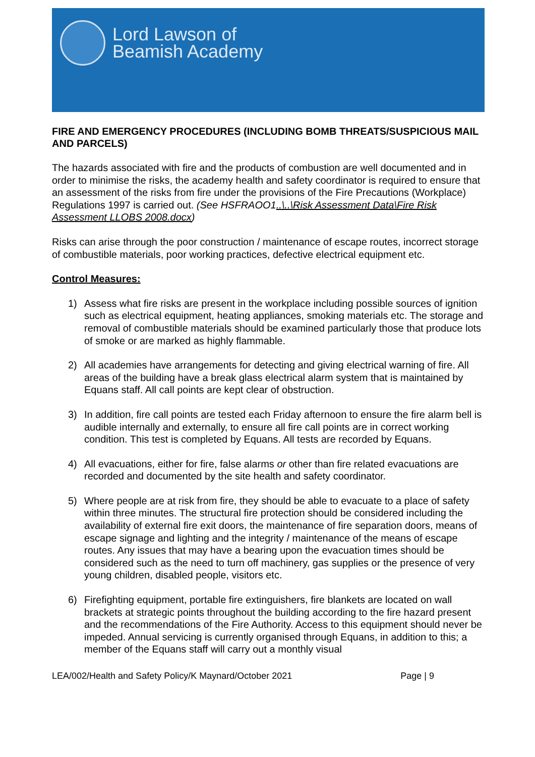Lord Lawson of
Beamish Academy
FIRE AND EMERGENCY PROCEDURES (INCLUDING BOMB THREATS/SUSPICIOUS MAIL AND PARCELS)
The hazards associated with fire and the products of combustion are well documented and in order to minimise the risks, the academy health and safety coordinator is required to ensure that an assessment of the risks from fire under the provisions of the Fire Precautions (Workplace) Regulations 1997 is carried out. (See HSFRAOO1..\..\Risk Assessment Data\Fire Risk Assessment LLOBS 2008.docx)
Risks can arise through the poor construction / maintenance of escape routes, incorrect storage of combustible materials, poor working practices, defective electrical equipment etc.
Control Measures:
1) Assess what fire risks are present in the workplace including possible sources of ignition such as electrical equipment, heating appliances, smoking materials etc. The storage and removal of combustible materials should be examined particularly those that produce lots of smoke or are marked as highly flammable.
2) All academies have arrangements for detecting and giving electrical warning of fire. All areas of the building have a break glass electrical alarm system that is maintained by Equans staff. All call points are kept clear of obstruction.
3) In addition, fire call points are tested each Friday afternoon to ensure the fire alarm bell is audible internally and externally, to ensure all fire call points are in correct working condition. This test is completed by Equans. All tests are recorded by Equans.
4) All evacuations, either for fire, false alarms or other than fire related evacuations are recorded and documented by the site health and safety coordinator.
5) Where people are at risk from fire, they should be able to evacuate to a place of safety within three minutes. The structural fire protection should be considered including the availability of external fire exit doors, the maintenance of fire separation doors, means of escape signage and lighting and the integrity / maintenance of the means of escape routes. Any issues that may have a bearing upon the evacuation times should be considered such as the need to turn off machinery, gas supplies or the presence of very young children, disabled people, visitors etc.
6) Firefighting equipment, portable fire extinguishers, fire blankets are located on wall brackets at strategic points throughout the building according to the fire hazard present and the recommendations of the Fire Authority. Access to this equipment should never be impeded. Annual servicing is currently organised through Equans, in addition to this; a member of the Equans staff will carry out a monthly visual
LEA/002/Health and Safety Policy/K Maynard/October 2021 Page | 9